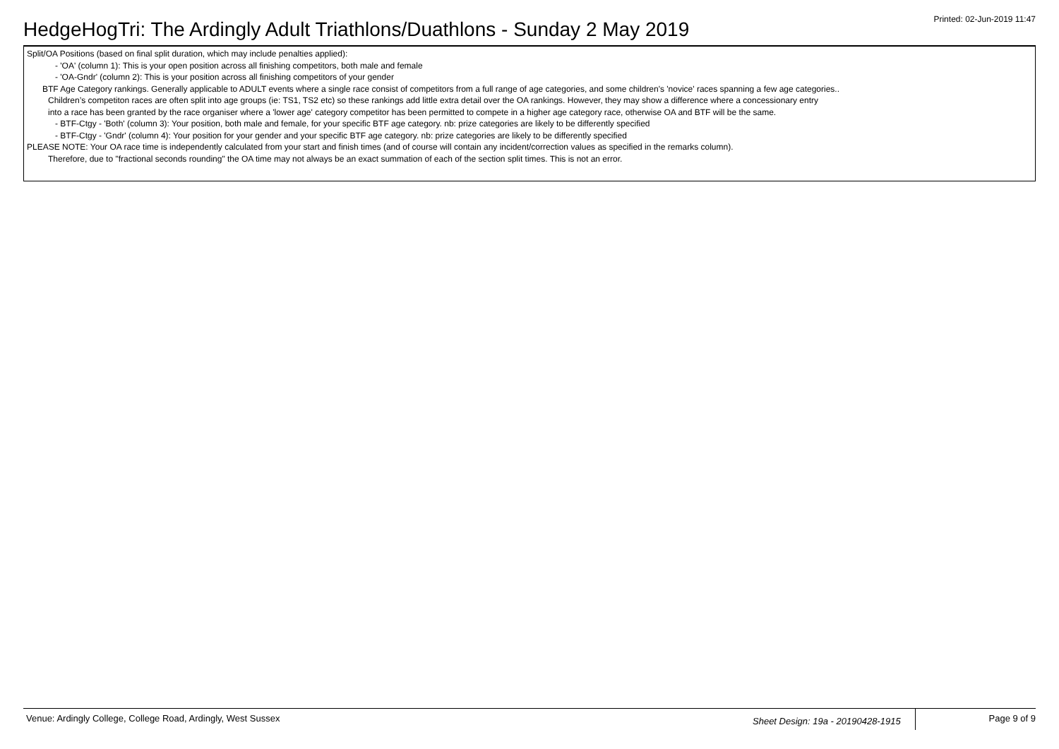HedgeHogTri: The Ardingly Adult Triathlons/Duathlons - Sunday 2 May 2019
Printed: 02-Jun-2019 11:47
Split/OA Positions (based on final split duration, which may include penalties applied):
- 'OA' (column 1): This is your open position across all finishing competitors, both male and female
- 'OA-Gndr' (column 2): This is your position across all finishing competitors of your gender
BTF Age Category rankings. Generally applicable to ADULT events where a single race consist of competitors from a full range of age categories, and some children's 'novice' races spanning a few age categories..
Children’s competiton races are often split into age groups (ie: TS1, TS2 etc) so these rankings add little extra detail over the OA rankings. However, they may show a difference where a concessionary entry
into a race has been granted by the race organiser where a 'lower age' category competitor has been permitted to compete in a higher age category race, otherwise OA and BTF will be the same.
- BTF-Ctgy - 'Both' (column 3): Your position, both male and female, for your specific BTF age category. nb: prize categories are likely to be differently specified
- BTF-Ctgy - 'Gndr' (column 4): Your position for your gender and your specific BTF age category. nb: prize categories are likely to be differently specified
PLEASE NOTE: Your OA race time is independently calculated from your start and finish times (and of course will contain any incident/correction values as specified in the remarks column).
Therefore, due to "fractional seconds rounding" the OA time may not always be an exact summation of each of the section split times. This is not an error.
Venue: Ardingly College, College Road, Ardingly, West Sussex Sheet Design: 19a - 20190428-1915 Page 9 of 9